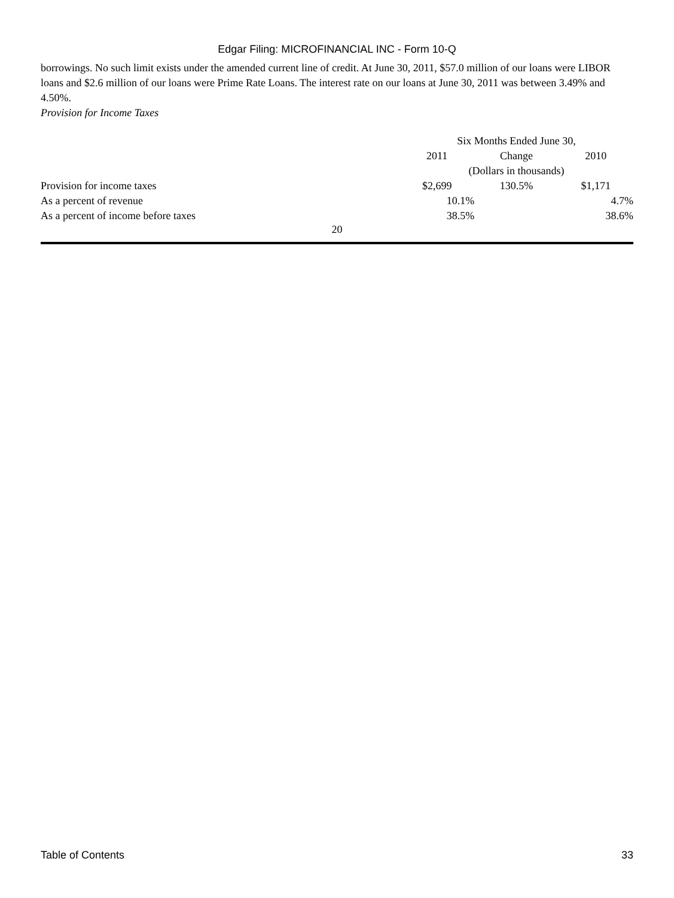Edgar Filing: MICROFINANCIAL INC - Form 10-Q
borrowings. No such limit exists under the amended current line of credit. At June 30, 2011, $57.0 million of our loans were LIBOR loans and $2.6 million of our loans were Prime Rate Loans. The interest rate on our loans at June 30, 2011 was between 3.49% and 4.50%.
Provision for Income Taxes
| | Six Months Ended June 30, | | |
| | 2011 | Change | 2010 |
| | (Dollars in thousands) | | |
| Provision for income taxes | $2,699 | 130.5% | $1,171 |
| As a percent of revenue | 10.1% | | 4.7% |
| As a percent of income before taxes | 38.5% | | 38.6% |
20
Table of Contents 33